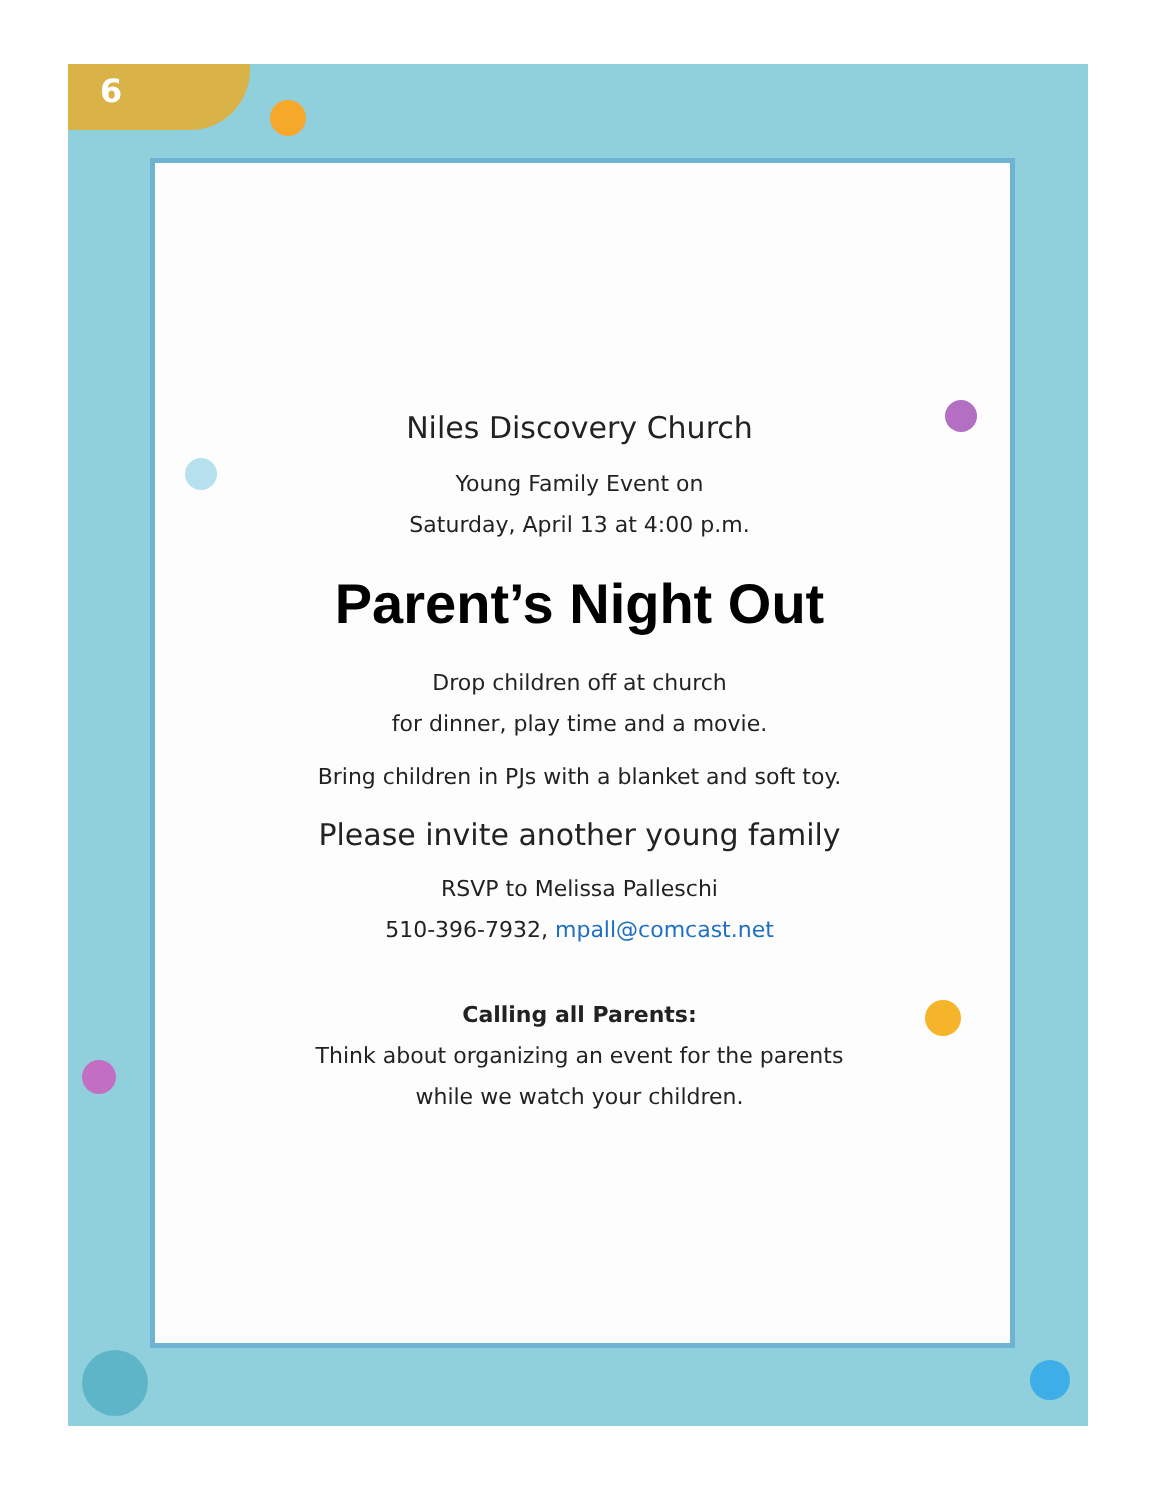6
Niles Discovery Church
Young Family Event on
Saturday, April 13 at 4:00 p.m.
Parent’s Night Out
Drop children off at church
for dinner, play time and a movie.
Bring children in PJs with a blanket and soft toy.
Please invite another young family
RSVP to Melissa Palleschi
510-396-7932, mpall@comcast.net
Calling all Parents:
Think about organizing an event for the parents
while we watch your children.